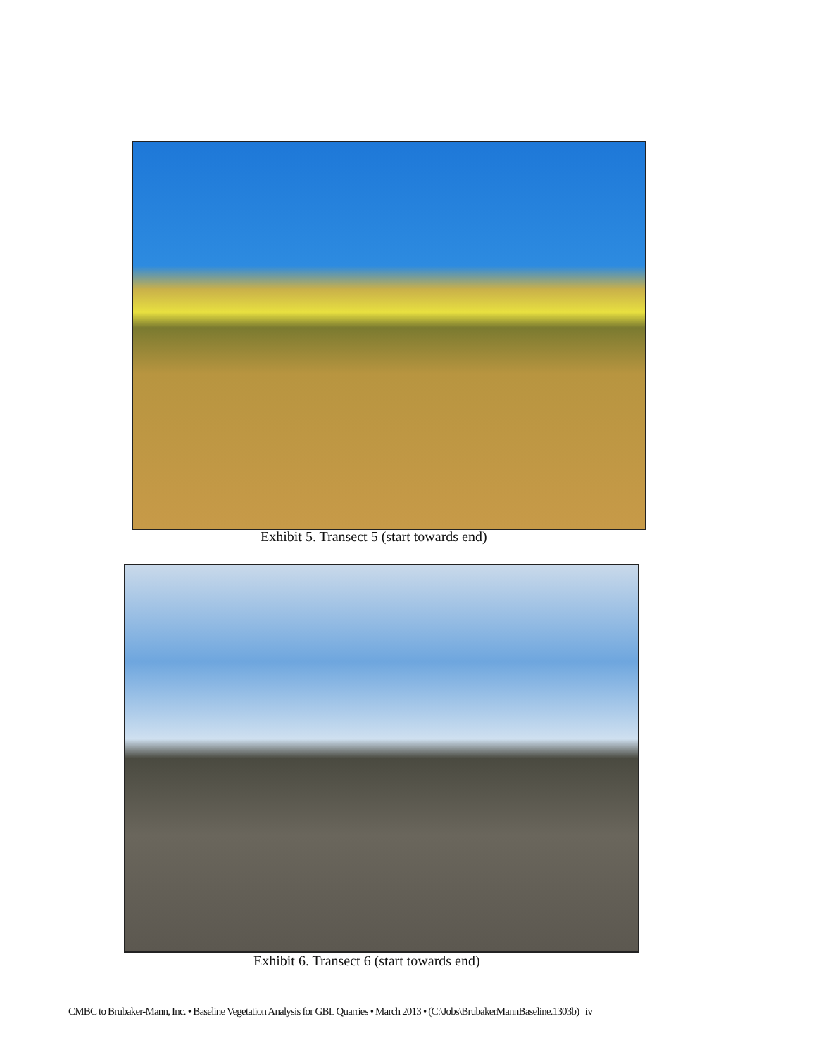Exhibit 5. Transect 5 (start towards end)
Exhibit 6. Transect 6 (start towards end)
CMBC to Brubaker-Mann, Inc. • Baseline Vegetation Analysis for GBL Quarries • March 2013 • (C:\Jobs\BrubakerMannBaseline.1303b) iv